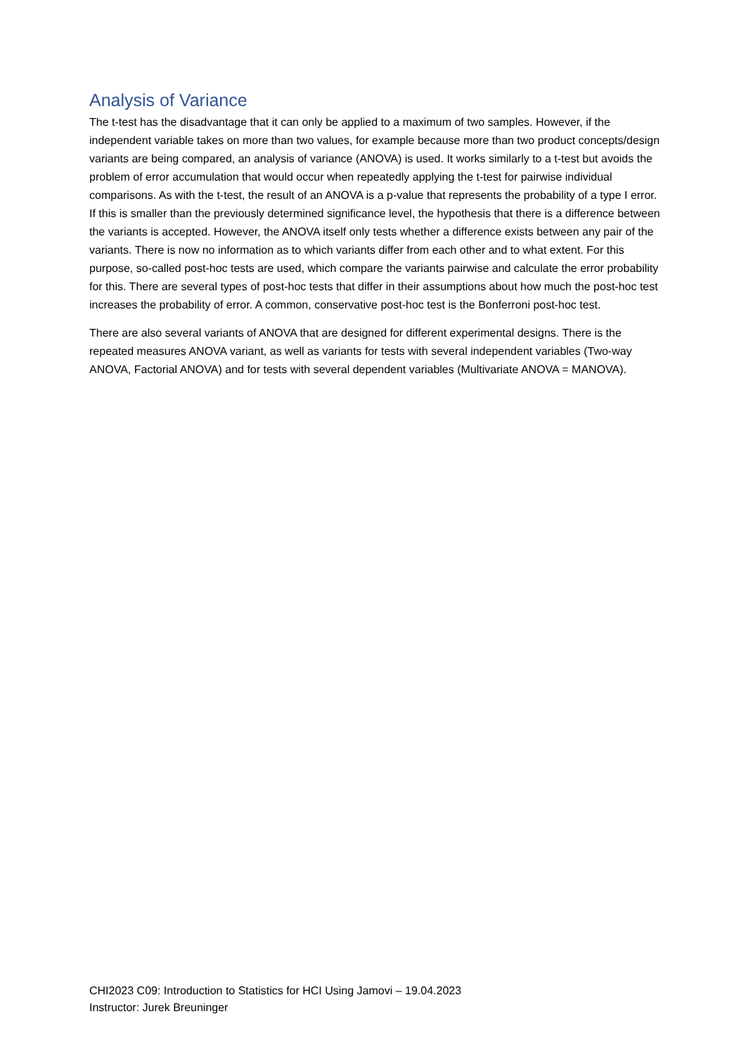Analysis of Variance
The t-test has the disadvantage that it can only be applied to a maximum of two samples. However, if the independent variable takes on more than two values, for example because more than two product concepts/design variants are being compared, an analysis of variance (ANOVA) is used. It works similarly to a t-test but avoids the problem of error accumulation that would occur when repeatedly applying the t-test for pairwise individual comparisons. As with the t-test, the result of an ANOVA is a p-value that represents the probability of a type I error. If this is smaller than the previously determined significance level, the hypothesis that there is a difference between the variants is accepted. However, the ANOVA itself only tests whether a difference exists between any pair of the variants. There is now no information as to which variants differ from each other and to what extent. For this purpose, so-called post-hoc tests are used, which compare the variants pairwise and calculate the error probability for this. There are several types of post-hoc tests that differ in their assumptions about how much the post-hoc test increases the probability of error. A common, conservative post-hoc test is the Bonferroni post-hoc test.
There are also several variants of ANOVA that are designed for different experimental designs. There is the repeated measures ANOVA variant, as well as variants for tests with several independent variables (Two-way ANOVA, Factorial ANOVA) and for tests with several dependent variables (Multivariate ANOVA = MANOVA).
CHI2023 C09: Introduction to Statistics for HCI Using Jamovi – 19.04.2023
Instructor: Jurek Breuninger